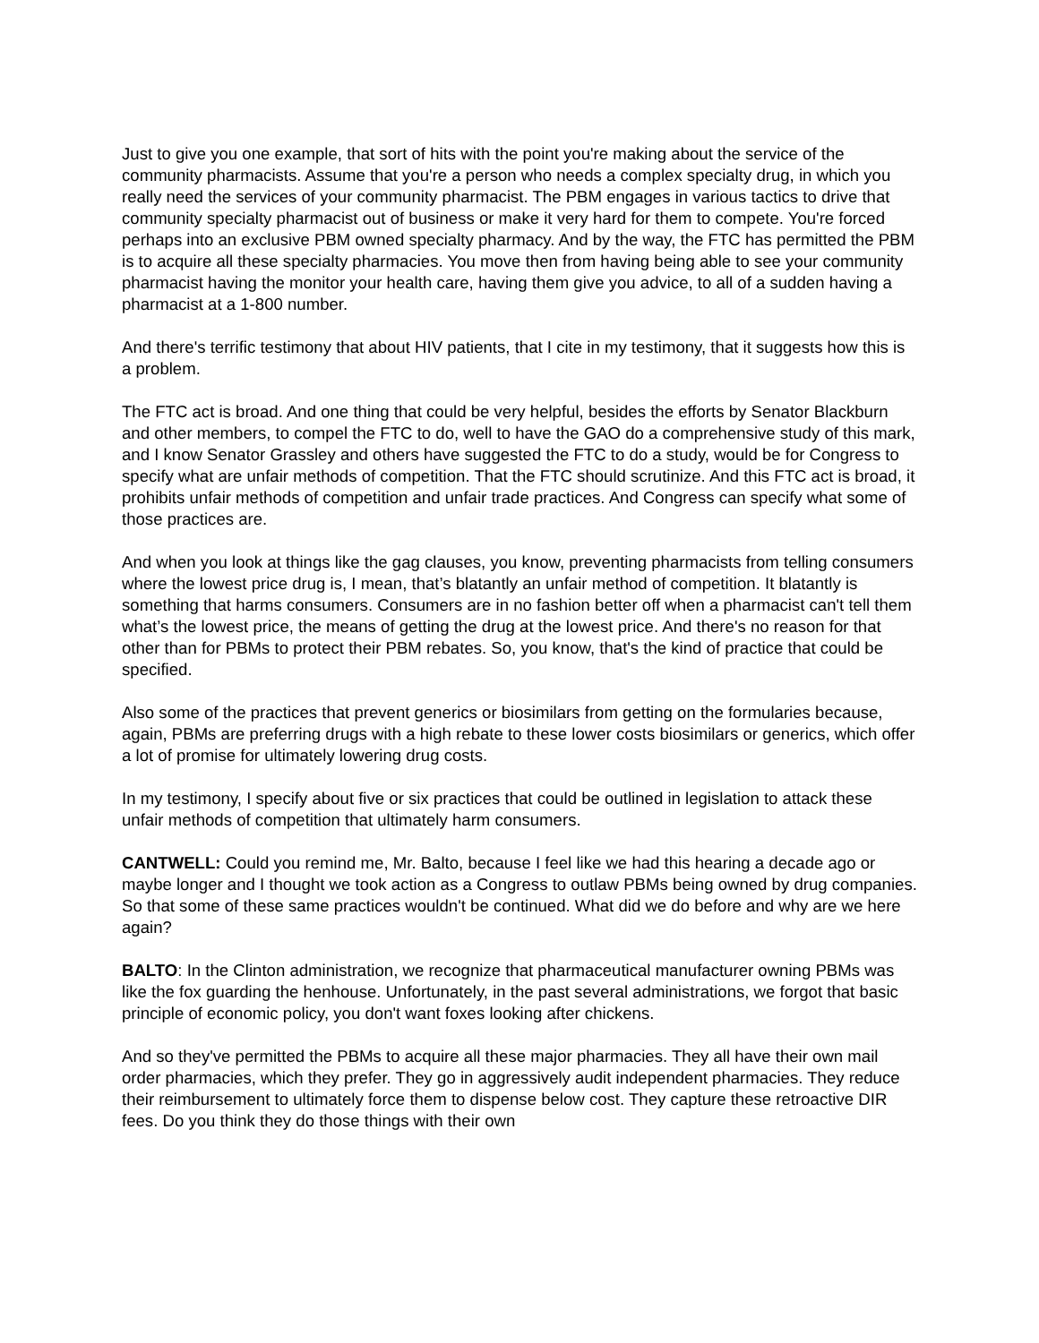Just to give you one example, that sort of hits with the point you're making about the service of the community pharmacists. Assume that you're a person who needs a complex specialty drug, in which you really need the services of your community pharmacist. The PBM engages in various tactics to drive that community specialty pharmacist out of business or make it very hard for them to compete. You're forced perhaps into an exclusive PBM owned specialty pharmacy. And by the way, the FTC has permitted the PBM is to acquire all these specialty pharmacies. You move then from having being able to see your community pharmacist having the monitor your health care, having them give you advice, to all of a sudden having a pharmacist at a 1-800 number.
And there's terrific testimony that about HIV patients, that I cite in my testimony, that it suggests how this is a problem.
The FTC act is broad. And one thing that could be very helpful, besides the efforts by Senator Blackburn and other members, to compel the FTC to do, well to have the GAO do a comprehensive study of this mark, and I know Senator Grassley and others have suggested the FTC to do a study, would be for Congress to specify what are unfair methods of competition. That the FTC should scrutinize. And this FTC act is broad, it prohibits unfair methods of competition and unfair trade practices. And Congress can specify what some of those practices are.
And when you look at things like the gag clauses, you know, preventing pharmacists from telling consumers where the lowest price drug is, I mean, that’s blatantly an unfair method of competition. It blatantly is something that harms consumers. Consumers are in no fashion better off when a pharmacist can't tell them what’s the lowest price, the means of getting the drug at the lowest price. And there's no reason for that other than for PBMs to protect their PBM rebates. So, you know, that's the kind of practice that could be specified.
Also some of the practices that prevent generics or biosimilars from getting on the formularies because, again, PBMs are preferring drugs with a high rebate to these lower costs biosimilars or generics, which offer a lot of promise for ultimately lowering drug costs.
In my testimony, I specify about five or six practices that could be outlined in legislation to attack these unfair methods of competition that ultimately harm consumers.
CANTWELL: Could you remind me, Mr. Balto, because I feel like we had this hearing a decade ago or maybe longer and I thought we took action as a Congress to outlaw PBMs being owned by drug companies. So that some of these same practices wouldn't be continued. What did we do before and why are we here again?
BALTO: In the Clinton administration, we recognize that pharmaceutical manufacturer owning PBMs was like the fox guarding the henhouse. Unfortunately, in the past several administrations, we forgot that basic principle of economic policy, you don't want foxes looking after chickens.
And so they've permitted the PBMs to acquire all these major pharmacies. They all have their own mail order pharmacies, which they prefer. They go in aggressively audit independent pharmacies. They reduce their reimbursement to ultimately force them to dispense below cost. They capture these retroactive DIR fees. Do you think they do those things with their own